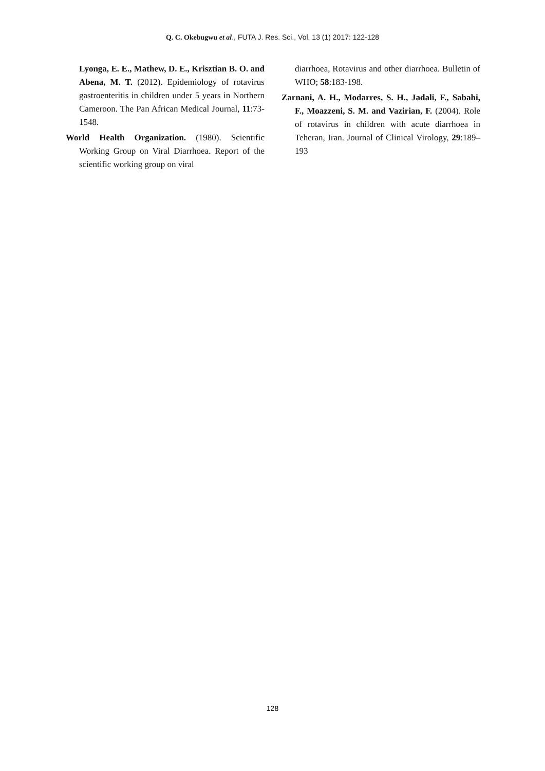Q. C. Okebugwu et al., FUTA J. Res. Sci., Vol. 13 (1) 2017: 122-128
Lyonga, E. E., Mathew, D. E., Krisztian B. O. and Abena, M. T. (2012). Epidemiology of rotavirus gastroenteritis in children under 5 years in Northern Cameroon. The Pan African Medical Journal, 11:73-1548.
World Health Organization. (1980). Scientific Working Group on Viral Diarrhoea. Report of the scientific working group on viral
diarrhoea, Rotavirus and other diarrhoea. Bulletin of WHO; 58:183-198.
Zarnani, A. H., Modarres, S. H., Jadali, F., Sabahi, F., Moazzeni, S. M. and Vazirian, F. (2004). Role of rotavirus in children with acute diarrhoea in Teheran, Iran. Journal of Clinical Virology, 29:189–193
128